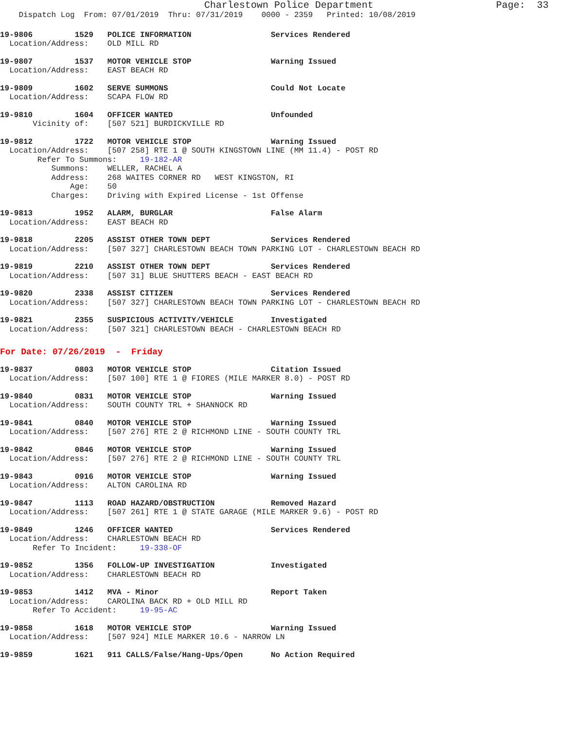Charlestown Police Department                     Page:  33
    Dispatch Log  From: 07/01/2019  Thru: 07/31/2019    0000 - 2359   Printed: 10/08/2019
19-9806         1529   POLICE INFORMATION                 Services Rendered
  Location/Address:    OLD MILL RD
19-9807         1537   MOTOR VEHICLE STOP                 Warning Issued
  Location/Address:    EAST BEACH RD
19-9809         1602   SERVE SUMMONS                      Could Not Locate
  Location/Address:    SCAPA FLOW RD
19-9810         1604   OFFICER WANTED                     Unfounded
       Vicinity of:    [507 521] BURDICKVILLE RD
19-9812         1722   MOTOR VEHICLE STOP                 Warning Issued
  Location/Address:    [507 258] RTE 1 @ SOUTH KINGSTOWN LINE (MM 11.4) - POST RD
        Refer To Summons:     19-182-AR
           Summons:    WELLER, RACHEL A
           Address:    268 WAITES CORNER RD   WEST KINGSTON, RI
               Age:    50
           Charges:    Driving with Expired License - 1st Offense
19-9813         1952   ALARM, BURGLAR                     False Alarm
  Location/Address:    EAST BEACH RD
19-9818         2205   ASSIST OTHER TOWN DEPT             Services Rendered
  Location/Address:    [507 327] CHARLESTOWN BEACH TOWN PARKING LOT - CHARLESTOWN BEACH RD
19-9819         2210   ASSIST OTHER TOWN DEPT             Services Rendered
  Location/Address:    [507 31] BLUE SHUTTERS BEACH - EAST BEACH RD
19-9820         2338   ASSIST CITIZEN                     Services Rendered
  Location/Address:    [507 327] CHARLESTOWN BEACH TOWN PARKING LOT - CHARLESTOWN BEACH RD
19-9821         2355   SUSPICIOUS ACTIVITY/VEHICLE        Investigated
  Location/Address:    [507 321] CHARLESTOWN BEACH - CHARLESTOWN BEACH RD
For Date: 07/26/2019  -  Friday
19-9837         0803   MOTOR VEHICLE STOP                 Citation Issued
  Location/Address:    [507 100] RTE 1 @ FIORES (MILE MARKER 8.0) - POST RD
19-9840         0831   MOTOR VEHICLE STOP                 Warning Issued
  Location/Address:    SOUTH COUNTY TRL + SHANNOCK RD
19-9841         0840   MOTOR VEHICLE STOP                 Warning Issued
  Location/Address:    [507 276] RTE 2 @ RICHMOND LINE - SOUTH COUNTY TRL
19-9842         0846   MOTOR VEHICLE STOP                 Warning Issued
  Location/Address:    [507 276] RTE 2 @ RICHMOND LINE - SOUTH COUNTY TRL
19-9843         0916   MOTOR VEHICLE STOP                 Warning Issued
  Location/Address:    ALTON CAROLINA RD
19-9847         1113   ROAD HAZARD/OBSTRUCTION            Removed Hazard
  Location/Address:    [507 261] RTE 1 @ STATE GARAGE (MILE MARKER 9.6) - POST RD
19-9849         1246   OFFICER WANTED                     Services Rendered
  Location/Address:    CHARLESTOWN BEACH RD
       Refer To Incident:     19-338-OF
19-9852         1356   FOLLOW-UP INVESTIGATION            Investigated
  Location/Address:    CHARLESTOWN BEACH RD
19-9853         1412   MVA - Minor                        Report Taken
  Location/Address:    CAROLINA BACK RD + OLD MILL RD
       Refer To Accident:     19-95-AC
19-9858         1618   MOTOR VEHICLE STOP                 Warning Issued
  Location/Address:    [507 924] MILE MARKER 10.6 - NARROW LN
19-9859         1621   911 CALLS/False/Hang-Ups/Open      No Action Required